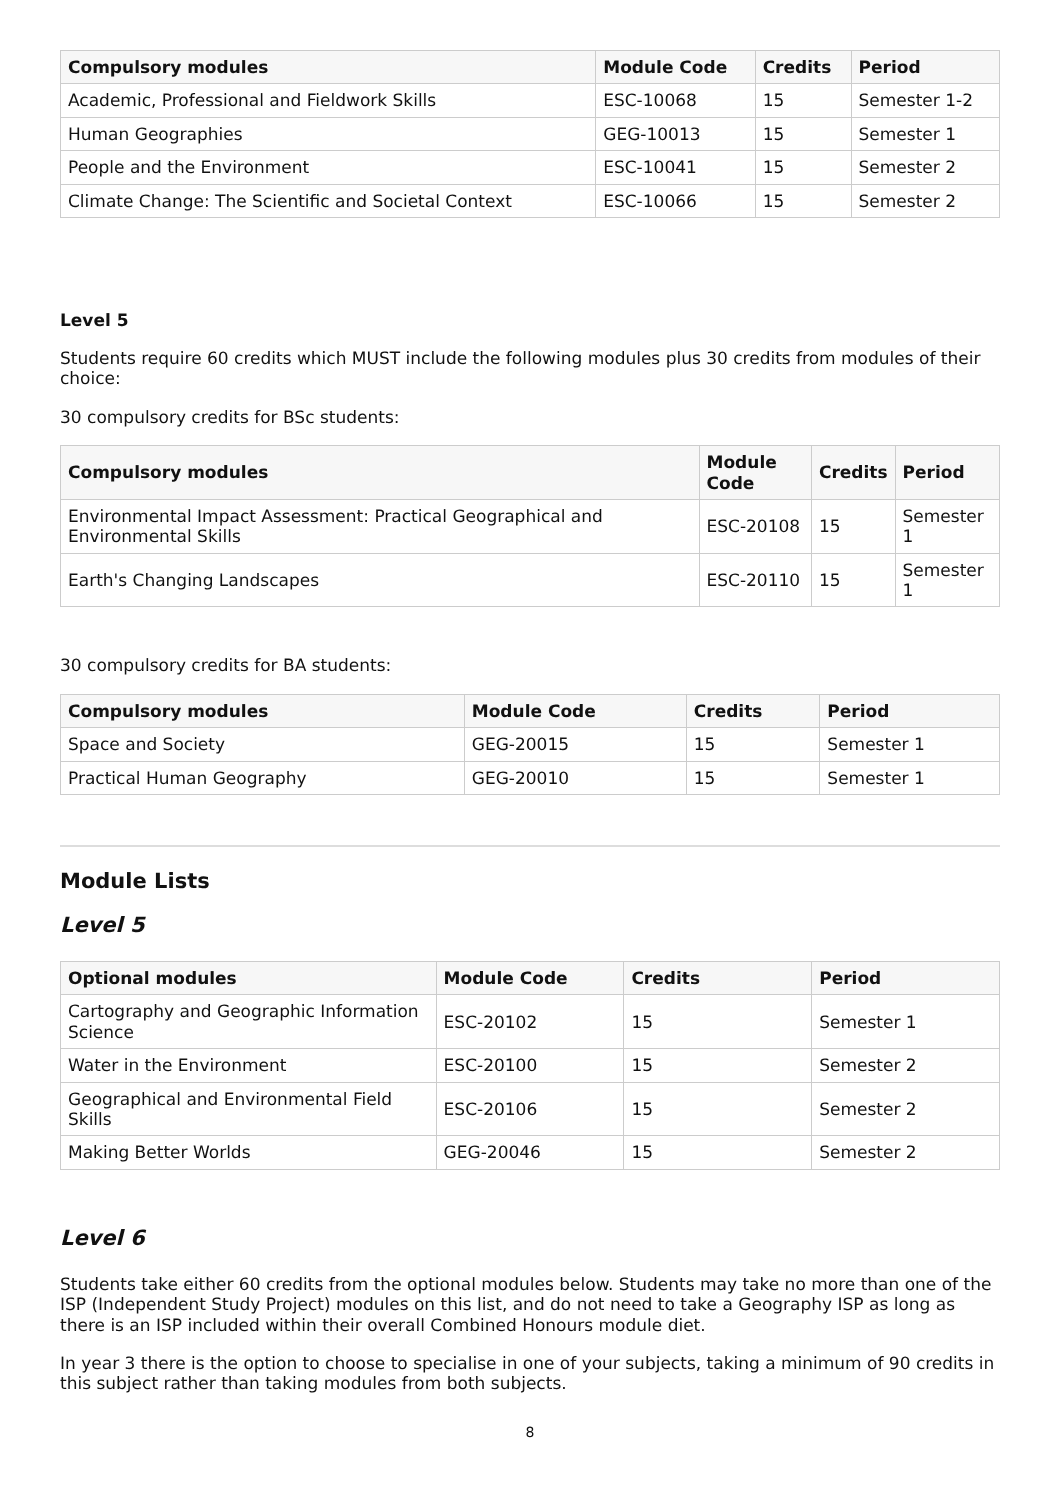| Compulsory modules | Module Code | Credits | Period |
| --- | --- | --- | --- |
| Academic, Professional and Fieldwork Skills | ESC-10068 | 15 | Semester 1-2 |
| Human Geographies | GEG-10013 | 15 | Semester 1 |
| People and the Environment | ESC-10041 | 15 | Semester 2 |
| Climate Change: The Scientific and Societal Context | ESC-10066 | 15 | Semester 2 |
Level 5
Students require 60 credits which MUST include the following modules plus 30 credits from modules of their choice:
30 compulsory credits for BSc students:
| Compulsory modules | Module Code | Credits | Period |
| --- | --- | --- | --- |
| Environmental Impact Assessment: Practical Geographical and Environmental Skills | ESC-20108 | 15 | Semester 1 |
| Earth's Changing Landscapes | ESC-20110 | 15 | Semester 1 |
30 compulsory credits for BA students:
| Compulsory modules | Module Code | Credits | Period |
| --- | --- | --- | --- |
| Space and Society | GEG-20015 | 15 | Semester 1 |
| Practical Human Geography | GEG-20010 | 15 | Semester 1 |
Module Lists
Level 5
| Optional modules | Module Code | Credits | Period |
| --- | --- | --- | --- |
| Cartography and Geographic Information Science | ESC-20102 | 15 | Semester 1 |
| Water in the Environment | ESC-20100 | 15 | Semester 2 |
| Geographical and Environmental Field Skills | ESC-20106 | 15 | Semester 2 |
| Making Better Worlds | GEG-20046 | 15 | Semester 2 |
Level 6
Students take either 60 credits from the optional modules below. Students may take no more than one of the ISP (Independent Study Project) modules on this list, and do not need to take a Geography ISP as long as there is an ISP included within their overall Combined Honours module diet.
In year 3 there is the option to choose to specialise in one of your subjects, taking a minimum of 90 credits in this subject rather than taking modules from both subjects.
8